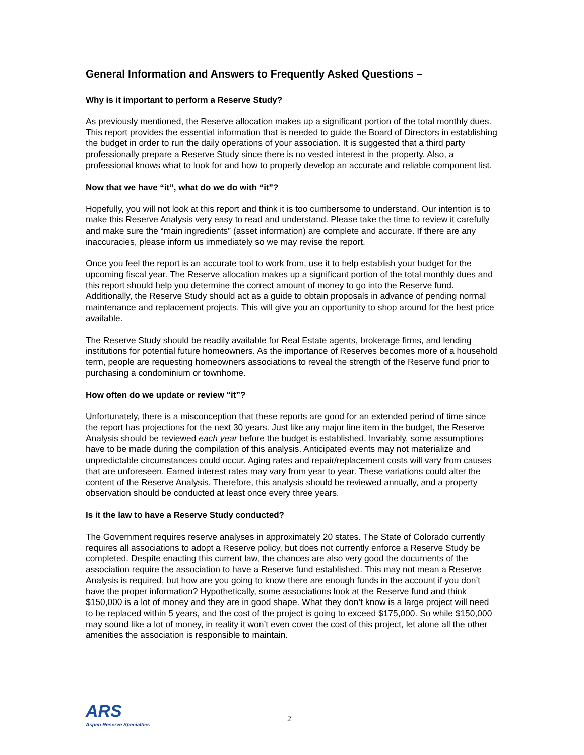General Information and Answers to Frequently Asked Questions –
Why is it important to perform a Reserve Study?
As previously mentioned, the Reserve allocation makes up a significant portion of the total monthly dues. This report provides the essential information that is needed to guide the Board of Directors in establishing the budget in order to run the daily operations of your association. It is suggested that a third party professionally prepare a Reserve Study since there is no vested interest in the property. Also, a professional knows what to look for and how to properly develop an accurate and reliable component list.
Now that we have “it”, what do we do with “it”?
Hopefully, you will not look at this report and think it is too cumbersome to understand. Our intention is to make this Reserve Analysis very easy to read and understand. Please take the time to review it carefully and make sure the “main ingredients” (asset information) are complete and accurate. If there are any inaccuracies, please inform us immediately so we may revise the report.
Once you feel the report is an accurate tool to work from, use it to help establish your budget for the upcoming fiscal year. The Reserve allocation makes up a significant portion of the total monthly dues and this report should help you determine the correct amount of money to go into the Reserve fund. Additionally, the Reserve Study should act as a guide to obtain proposals in advance of pending normal maintenance and replacement projects. This will give you an opportunity to shop around for the best price available.
The Reserve Study should be readily available for Real Estate agents, brokerage firms, and lending institutions for potential future homeowners. As the importance of Reserves becomes more of a household term, people are requesting homeowners associations to reveal the strength of the Reserve fund prior to purchasing a condominium or townhome.
How often do we update or review “it”?
Unfortunately, there is a misconception that these reports are good for an extended period of time since the report has projections for the next 30 years. Just like any major line item in the budget, the Reserve Analysis should be reviewed each year before the budget is established. Invariably, some assumptions have to be made during the compilation of this analysis. Anticipated events may not materialize and unpredictable circumstances could occur. Aging rates and repair/replacement costs will vary from causes that are unforeseen. Earned interest rates may vary from year to year. These variations could alter the content of the Reserve Analysis. Therefore, this analysis should be reviewed annually, and a property observation should be conducted at least once every three years.
Is it the law to have a Reserve Study conducted?
The Government requires reserve analyses in approximately 20 states. The State of Colorado currently requires all associations to adopt a Reserve policy, but does not currently enforce a Reserve Study be completed. Despite enacting this current law, the chances are also very good the documents of the association require the association to have a Reserve fund established. This may not mean a Reserve Analysis is required, but how are you going to know there are enough funds in the account if you don’t have the proper information? Hypothetically, some associations look at the Reserve fund and think $150,000 is a lot of money and they are in good shape. What they don’t know is a large project will need to be replaced within 5 years, and the cost of the project is going to exceed $175,000. So while $150,000 may sound like a lot of money, in reality it won’t even cover the cost of this project, let alone all the other amenities the association is responsible to maintain.
ARS
Aspen Reserve Specialties
2